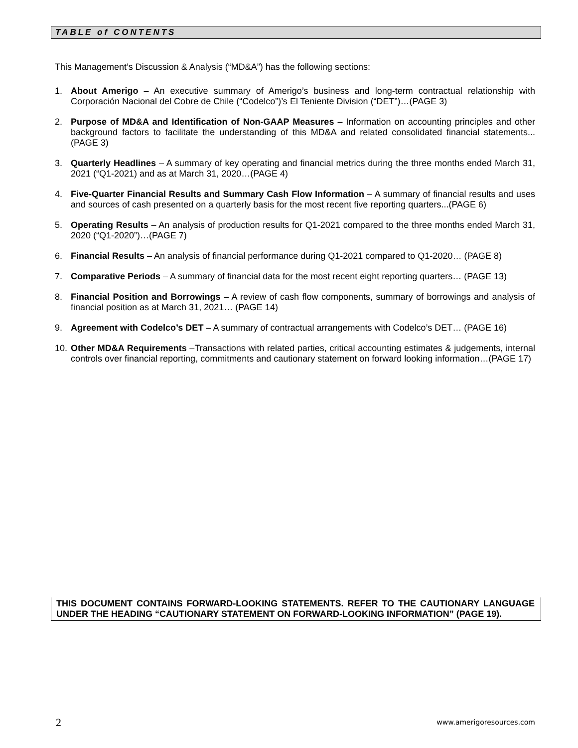TABLE of CONTENTS
This Management’s Discussion & Analysis (“MD&A”) has the following sections:
1. About Amerigo – An executive summary of Amerigo’s business and long-term contractual relationship with Corporación Nacional del Cobre de Chile (“Codelco”)’s El Teniente Division (“DET”)…(PAGE 3)
2. Purpose of MD&A and Identification of Non-GAAP Measures – Information on accounting principles and other background factors to facilitate the understanding of this MD&A and related consolidated financial statements... (PAGE 3)
3. Quarterly Headlines – A summary of key operating and financial metrics during the three months ended March 31, 2021 (“Q1-2021) and as at March 31, 2020…(PAGE 4)
4. Five-Quarter Financial Results and Summary Cash Flow Information – A summary of financial results and uses and sources of cash presented on a quarterly basis for the most recent five reporting quarters...(PAGE 6)
5. Operating Results – An analysis of production results for Q1-2021 compared to the three months ended March 31, 2020 (“Q1-2020”)…(PAGE 7)
6. Financial Results – An analysis of financial performance during Q1-2021 compared to Q1-2020… (PAGE 8)
7. Comparative Periods – A summary of financial data for the most recent eight reporting quarters… (PAGE 13)
8. Financial Position and Borrowings – A review of cash flow components, summary of borrowings and analysis of financial position as at March 31, 2021… (PAGE 14)
9. Agreement with Codelco’s DET – A summary of contractual arrangements with Codelco’s DET… (PAGE 16)
10. Other MD&A Requirements –Transactions with related parties, critical accounting estimates & judgements, internal controls over financial reporting, commitments and cautionary statement on forward looking information…(PAGE 17)
THIS DOCUMENT CONTAINS FORWARD-LOOKING STATEMENTS. REFER TO THE CAUTIONARY LANGUAGE UNDER THE HEADING “CAUTIONARY STATEMENT ON FORWARD-LOOKING INFORMATION” (PAGE 19).
2 www.amerigoresources.com